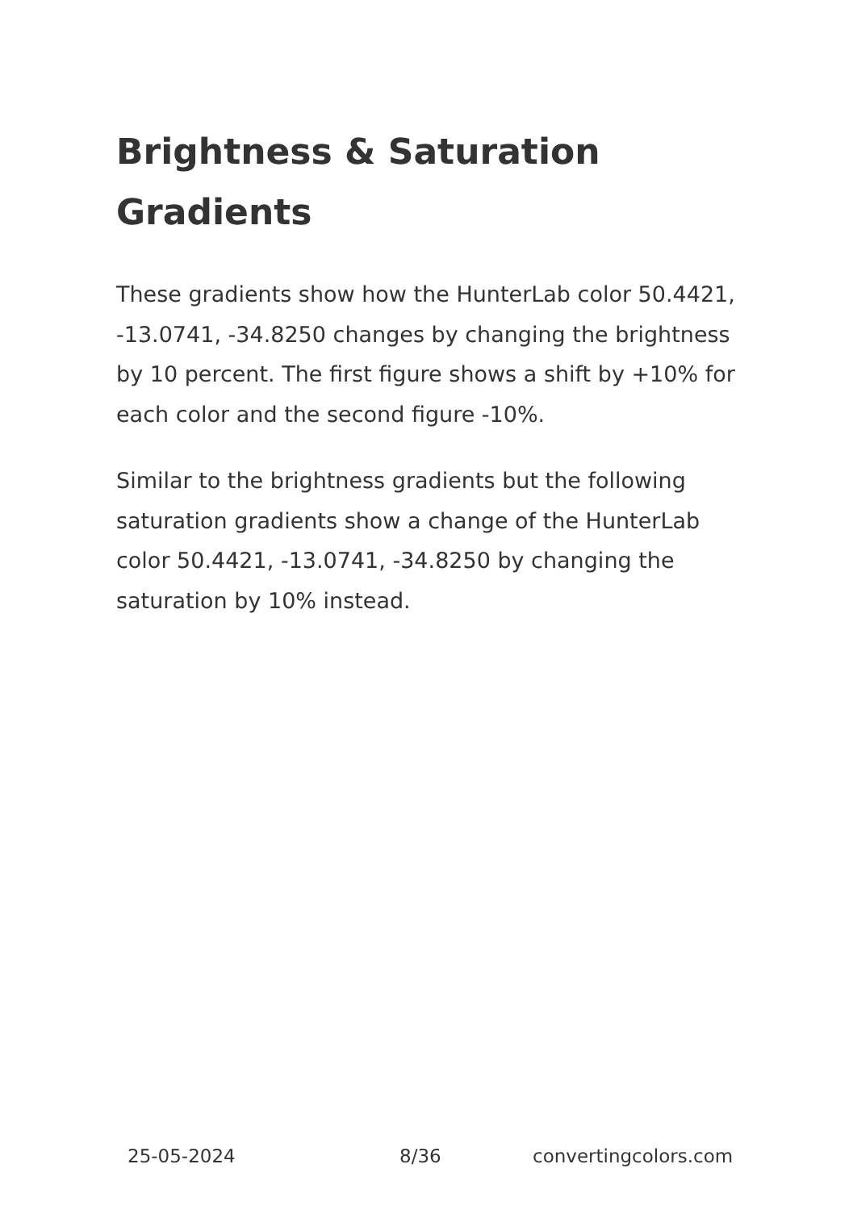Brightness & Saturation Gradients
These gradients show how the HunterLab color 50.4421, -13.0741, -34.8250 changes by changing the brightness by 10 percent. The first figure shows a shift by +10% for each color and the second figure -10%.
Similar to the brightness gradients but the following saturation gradients show a change of the HunterLab color 50.4421, -13.0741, -34.8250 by changing the saturation by 10% instead.
25-05-2024 8/36 convertingcolors.com